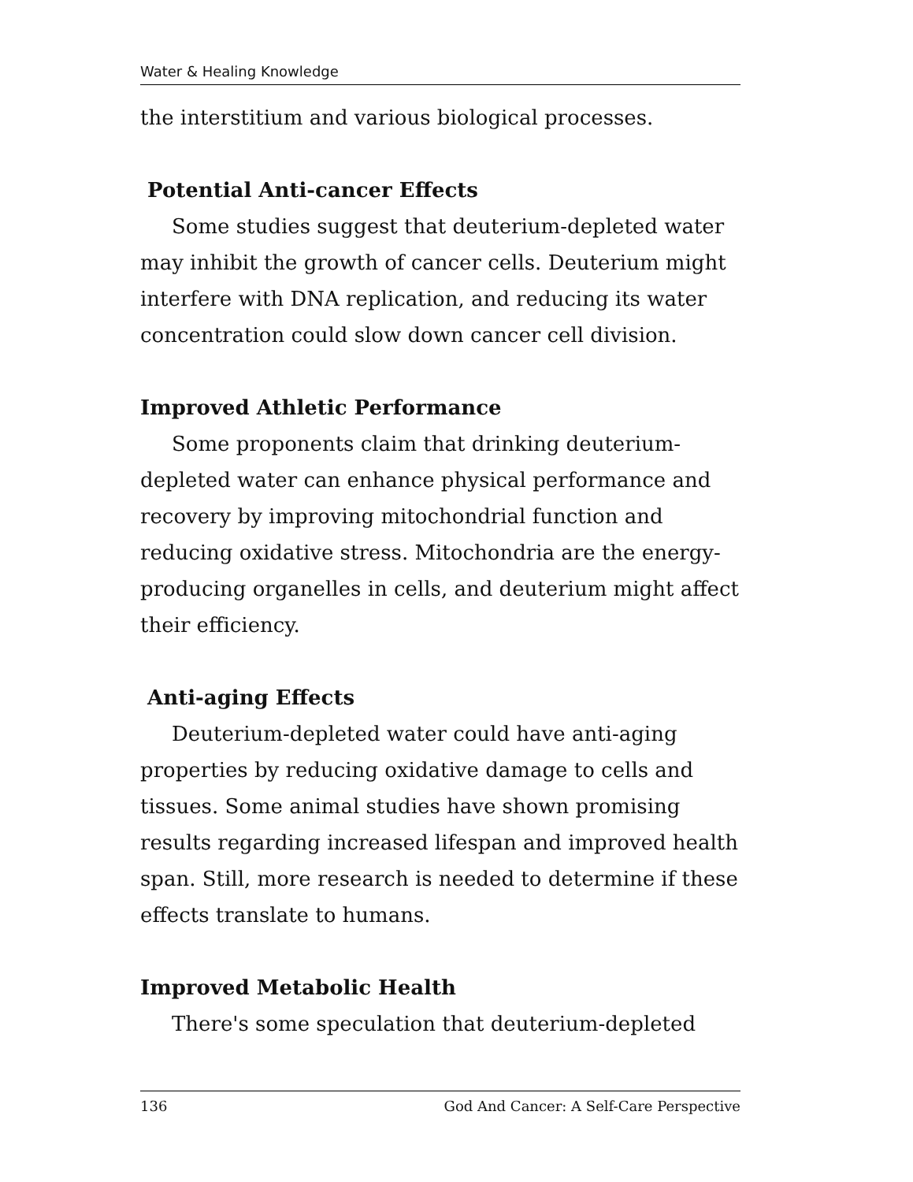Water & Healing Knowledge
the interstitium and various biological processes.
Potential Anti-cancer Effects
Some studies suggest that deuterium-depleted water may inhibit the growth of cancer cells. Deuterium might interfere with DNA replication, and reducing its water concentration could slow down cancer cell division.
Improved Athletic Performance
Some proponents claim that drinking deuterium-depleted water can enhance physical performance and recovery by improving mitochondrial function and reducing oxidative stress. Mitochondria are the energy-producing organelles in cells, and deuterium might affect their efficiency.
Anti-aging Effects
Deuterium-depleted water could have anti-aging properties by reducing oxidative damage to cells and tissues. Some animal studies have shown promising results regarding increased lifespan and improved health span. Still, more research is needed to determine if these effects translate to humans.
Improved Metabolic Health
There's some speculation that deuterium-depleted
136 God And Cancer: A Self-Care Perspective